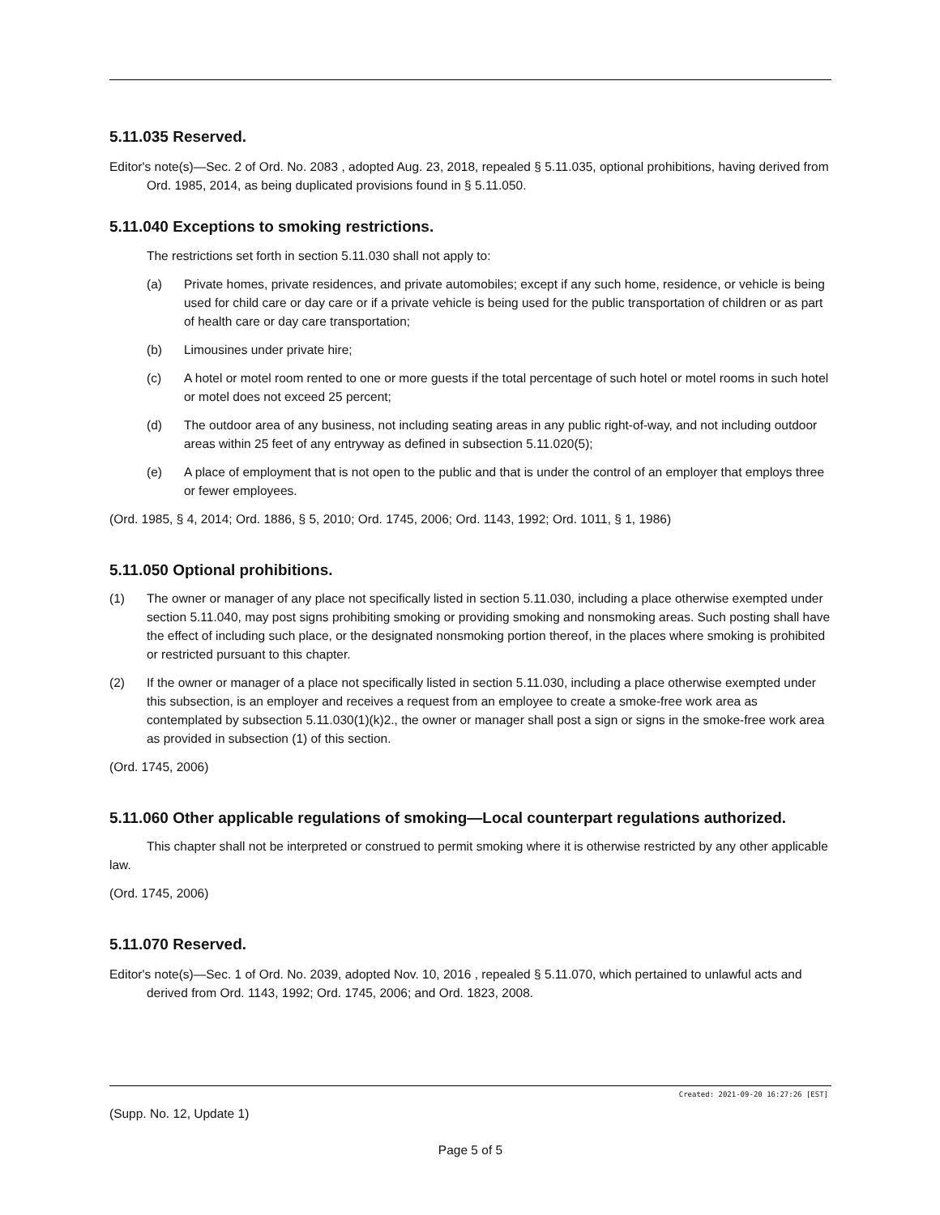5.11.035 Reserved.
Editor's note(s)—Sec. 2 of Ord. No. 2083 , adopted Aug. 23, 2018, repealed § 5.11.035, optional prohibitions, having derived from Ord. 1985, 2014, as being duplicated provisions found in § 5.11.050.
5.11.040 Exceptions to smoking restrictions.
The restrictions set forth in section 5.11.030 shall not apply to:
(a) Private homes, private residences, and private automobiles; except if any such home, residence, or vehicle is being used for child care or day care or if a private vehicle is being used for the public transportation of children or as part of health care or day care transportation;
(b) Limousines under private hire;
(c) A hotel or motel room rented to one or more guests if the total percentage of such hotel or motel rooms in such hotel or motel does not exceed 25 percent;
(d) The outdoor area of any business, not including seating areas in any public right-of-way, and not including outdoor areas within 25 feet of any entryway as defined in subsection 5.11.020(5);
(e) A place of employment that is not open to the public and that is under the control of an employer that employs three or fewer employees.
(Ord. 1985, § 4, 2014; Ord. 1886, § 5, 2010; Ord. 1745, 2006; Ord. 1143, 1992; Ord. 1011, § 1, 1986)
5.11.050 Optional prohibitions.
(1) The owner or manager of any place not specifically listed in section 5.11.030, including a place otherwise exempted under section 5.11.040, may post signs prohibiting smoking or providing smoking and nonsmoking areas. Such posting shall have the effect of including such place, or the designated nonsmoking portion thereof, in the places where smoking is prohibited or restricted pursuant to this chapter.
(2) If the owner or manager of a place not specifically listed in section 5.11.030, including a place otherwise exempted under this subsection, is an employer and receives a request from an employee to create a smoke-free work area as contemplated by subsection 5.11.030(1)(k)2., the owner or manager shall post a sign or signs in the smoke-free work area as provided in subsection (1) of this section.
(Ord. 1745, 2006)
5.11.060 Other applicable regulations of smoking—Local counterpart regulations authorized.
This chapter shall not be interpreted or construed to permit smoking where it is otherwise restricted by any other applicable law.
(Ord. 1745, 2006)
5.11.070 Reserved.
Editor's note(s)—Sec. 1 of Ord. No. 2039, adopted Nov. 10, 2016 , repealed § 5.11.070, which pertained to unlawful acts and derived from Ord. 1143, 1992; Ord. 1745, 2006; and Ord. 1823, 2008.
Created: 2021-09-20 16:27:26 [EST]
(Supp. No. 12, Update 1)
Page 5 of 5